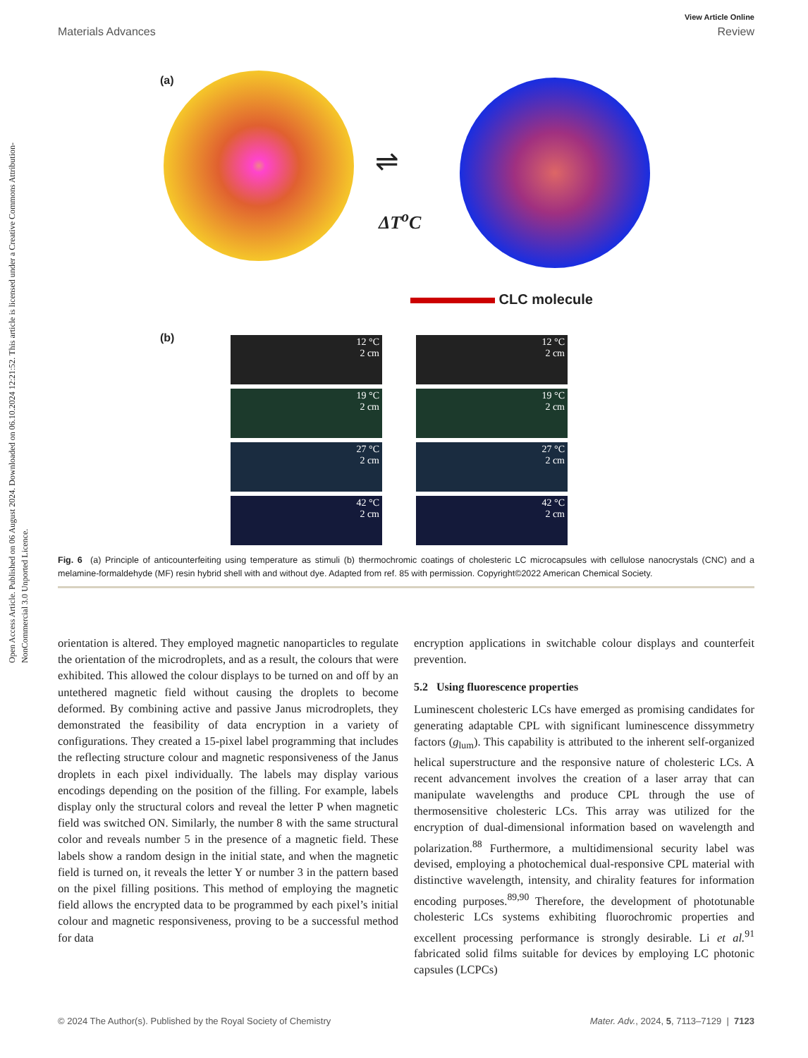Open Access Article. Published on 06 August 2024. Downloaded on 06.10.2024 12:21:52. This article is licensed under a Creative Commons Attribution-NonCommercial 3.0 Unported Licence.
View Article Online
Materials Advances Review
(a)
⇌
ΔT<sup>o</sup>C
CLC molecule
(b)
12 °C
2 cm
12 °C
2 cm
19 °C
2 cm
19 °C
2 cm
27 °C
2 cm
27 °C
2 cm
42 °C
2 cm
42 °C
2 cm
Fig. 6 (a) Principle of anticounterfeiting using temperature as stimuli (b) thermochromic coatings of cholesteric LC microcapsules with cellulose nanocrystals (CNC) and a melamine-formaldehyde (MF) resin hybrid shell with and without dye. Adapted from ref. 85 with permission. Copyright©2022 American Chemical Society.
orientation is altered. They employed magnetic nanoparticles to regulate the orientation of the microdroplets, and as a result, the colours that were exhibited. This allowed the colour displays to be turned on and off by an untethered magnetic field without causing the droplets to become deformed. By combining active and passive Janus microdroplets, they demonstrated the feasibility of data encryption in a variety of configurations. They created a 15-pixel label programming that includes the reflecting structure colour and magnetic responsiveness of the Janus droplets in each pixel individually. The labels may display various encodings depending on the position of the filling. For example, labels display only the structural colors and reveal the letter P when magnetic field was switched ON. Similarly, the number 8 with the same structural color and reveals number 5 in the presence of a magnetic field. These labels show a random design in the initial state, and when the magnetic field is turned on, it reveals the letter Y or number 3 in the pattern based on the pixel filling positions. This method of employing the magnetic field allows the encrypted data to be programmed by each pixel’s initial colour and magnetic responsiveness, proving to be a successful method for data
encryption applications in switchable colour displays and counterfeit prevention.
5.2 Using fluorescence properties
Luminescent cholesteric LCs have emerged as promising candidates for generating adaptable CPL with significant luminescence dissymmetry factors (g<sub>lum</sub>). This capability is attributed to the inherent self-organized helical superstructure and the responsive nature of cholesteric LCs. A recent advancement involves the creation of a laser array that can manipulate wavelengths and produce CPL through the use of thermosensitive cholesteric LCs. This array was utilized for the encryption of dual-dimensional information based on wavelength and polarization.<sup>88</sup> Furthermore, a multidimensional security label was devised, employing a photochemical dual-responsive CPL material with distinctive wavelength, intensity, and chirality features for information encoding purposes.<sup>89,90</sup> Therefore, the development of phototunable cholesteric LCs systems exhibiting fluorochromic properties and excellent processing performance is strongly desirable. Li et al.<sup>91</sup> fabricated solid films suitable for devices by employing LC photonic capsules (LCPCs)
© 2024 The Author(s). Published by the Royal Society of Chemistry Mater. Adv., 2024, 5, 7113–7129 | 7123